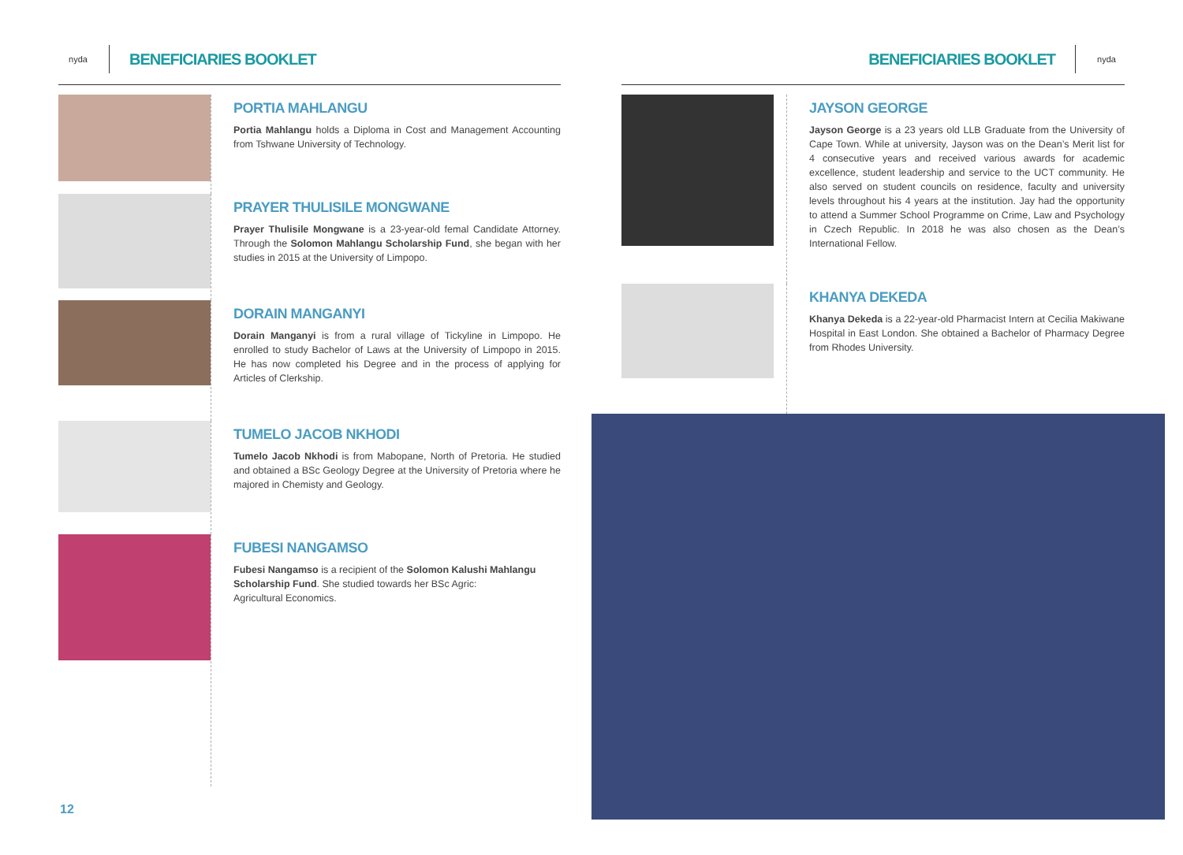nyda
BENEFICIARIES BOOKLET
PORTIA MAHLANGU
Portia Mahlangu holds a Diploma in Cost and Management Accounting from Tshwane University of Technology.
PRAYER THULISILE MONGWANE
Prayer Thulisile Mongwane is a 23-year-old femal Candidate Attorney. Through the Solomon Mahlangu Scholarship Fund, she began with her studies in 2015 at the University of Limpopo.
DORAIN MANGANYI
Dorain Manganyi is from a rural village of Tickyline in Limpopo. He enrolled to study Bachelor of Laws at the University of Limpopo in 2015. He has now completed his Degree and in the process of applying for Articles of Clerkship.
TUMELO JACOB NKHODI
Tumelo Jacob Nkhodi is from Mabopane, North of Pretoria. He studied and obtained a BSc Geology Degree at the University of Pretoria where he majored in Chemisty and Geology.
FUBESI NANGAMSO
Fubesi Nangamso is a recipient of the Solomon Kalushi Mahlangu Scholarship Fund. She studied towards her BSc Agric:
Agricultural Economics.
12
BENEFICIARIES BOOKLET
nyda
JAYSON GEORGE
Jayson George is a 23 years old LLB Graduate from the University of Cape Town. While at university, Jayson was on the Dean’s Merit list for 4 consecutive years and received various awards for academic excellence, student leadership and service to the UCT community. He also served on student councils on residence, faculty and university levels throughout his 4 years at the institution. Jay had the opportunity to attend a Summer School Programme on Crime, Law and Psychology in Czech Republic. In 2018 he was also chosen as the Dean’s International Fellow.
KHANYA DEKEDA
Khanya Dekeda is a 22-year-old Pharmacist Intern at Cecilia Makiwane Hospital in East London. She obtained a Bachelor of Pharmacy Degree from Rhodes University.